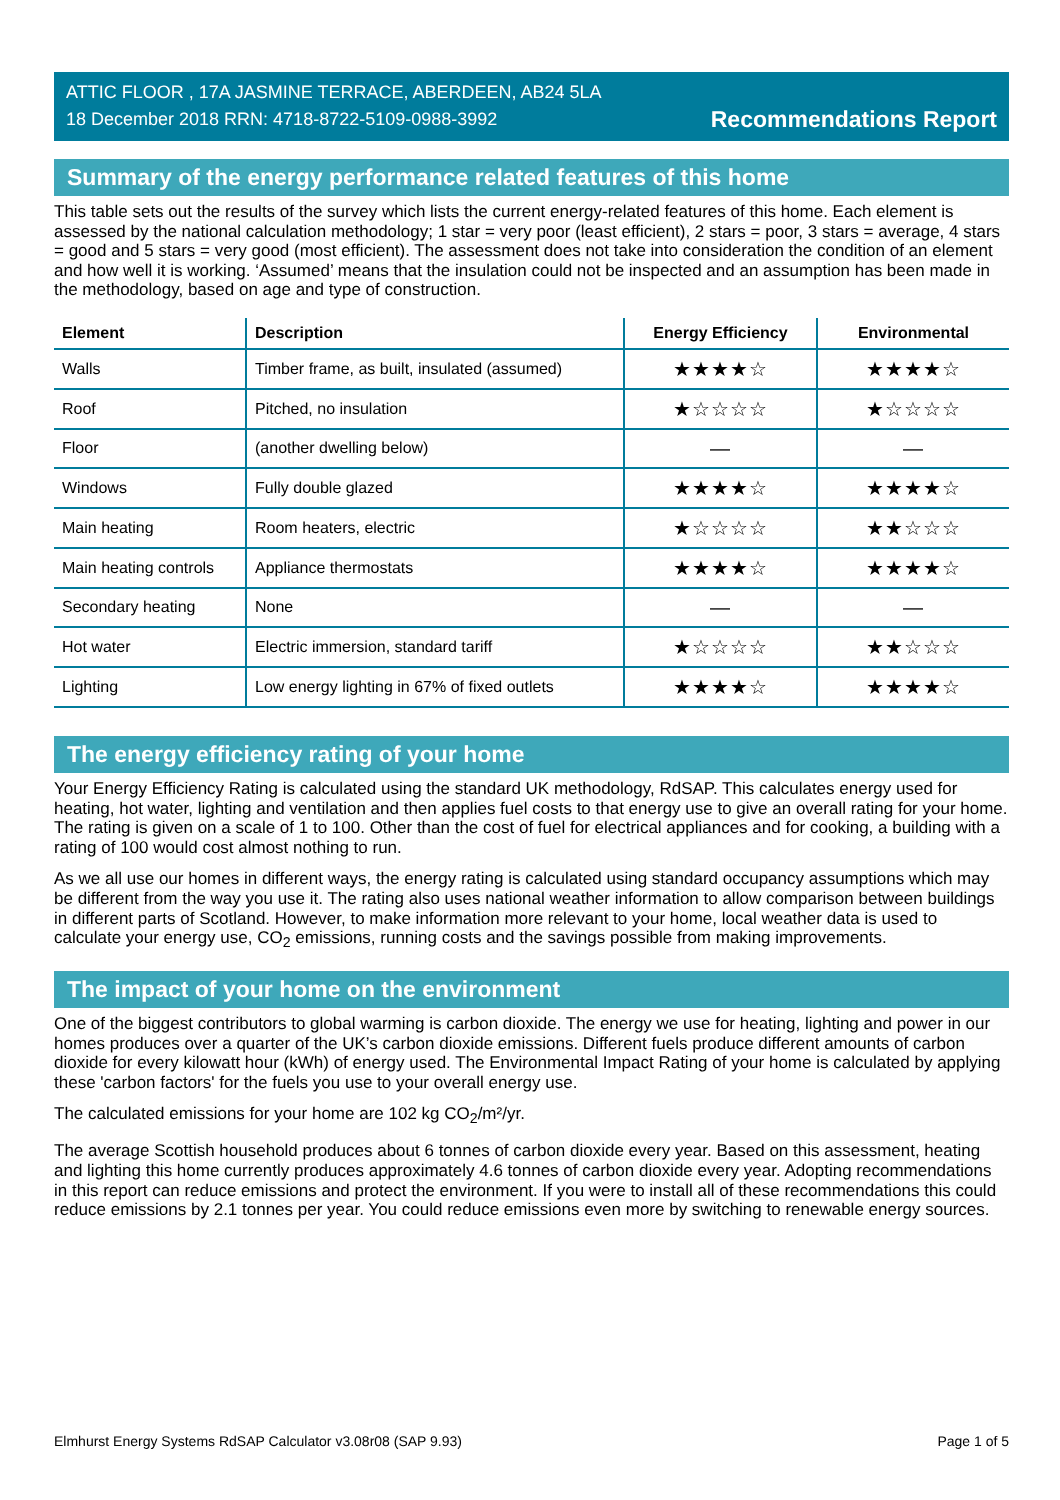ATTIC FLOOR , 17A JASMINE TERRACE, ABERDEEN, AB24 5LA
18 December 2018 RRN: 4718-8722-5109-0988-3992
Recommendations Report
Summary of the energy performance related features of this home
This table sets out the results of the survey which lists the current energy-related features of this home. Each element is assessed by the national calculation methodology; 1 star = very poor (least efficient), 2 stars = poor, 3 stars = average, 4 stars = good and 5 stars = very good (most efficient). The assessment does not take into consideration the condition of an element and how well it is working. ‘Assumed’ means that the insulation could not be inspected and an assumption has been made in the methodology, based on age and type of construction.
| Element | Description | Energy Efficiency | Environmental |
| --- | --- | --- | --- |
| Walls | Timber frame, as built, insulated (assumed) | ★★★★☆ | ★★★★☆ |
| Roof | Pitched, no insulation | ★☆☆☆☆ | ★☆☆☆☆ |
| Floor | (another dwelling below) | — | — |
| Windows | Fully double glazed | ★★★★☆ | ★★★★☆ |
| Main heating | Room heaters, electric | ★☆☆☆☆ | ★★☆☆☆ |
| Main heating controls | Appliance thermostats | ★★★★☆ | ★★★★☆ |
| Secondary heating | None | — | — |
| Hot water | Electric immersion, standard tariff | ★☆☆☆☆ | ★★☆☆☆ |
| Lighting | Low energy lighting in 67% of fixed outlets | ★★★★☆ | ★★★★☆ |
The energy efficiency rating of your home
Your Energy Efficiency Rating is calculated using the standard UK methodology, RdSAP. This calculates energy used for heating, hot water, lighting and ventilation and then applies fuel costs to that energy use to give an overall rating for your home. The rating is given on a scale of 1 to 100. Other than the cost of fuel for electrical appliances and for cooking, a building with a rating of 100 would cost almost nothing to run.
As we all use our homes in different ways, the energy rating is calculated using standard occupancy assumptions which may be different from the way you use it. The rating also uses national weather information to allow comparison between buildings in different parts of Scotland. However, to make information more relevant to your home, local weather data is used to calculate your energy use, CO<sub>2</sub> emissions, running costs and the savings possible from making improvements.
The impact of your home on the environment
One of the biggest contributors to global warming is carbon dioxide. The energy we use for heating, lighting and power in our homes produces over a quarter of the UK’s carbon dioxide emissions. Different fuels produce different amounts of carbon dioxide for every kilowatt hour (kWh) of energy used. The Environmental Impact Rating of your home is calculated by applying these 'carbon factors' for the fuels you use to your overall energy use.
The calculated emissions for your home are 102 kg CO<sub>2</sub>/m²/yr.
The average Scottish household produces about 6 tonnes of carbon dioxide every year. Based on this assessment, heating and lighting this home currently produces approximately 4.6 tonnes of carbon dioxide every year. Adopting recommendations in this report can reduce emissions and protect the environment. If you were to install all of these recommendations this could reduce emissions by 2.1 tonnes per year. You could reduce emissions even more by switching to renewable energy sources.
Elmhurst Energy Systems RdSAP Calculator v3.08r08 (SAP 9.93) Page 1 of 5